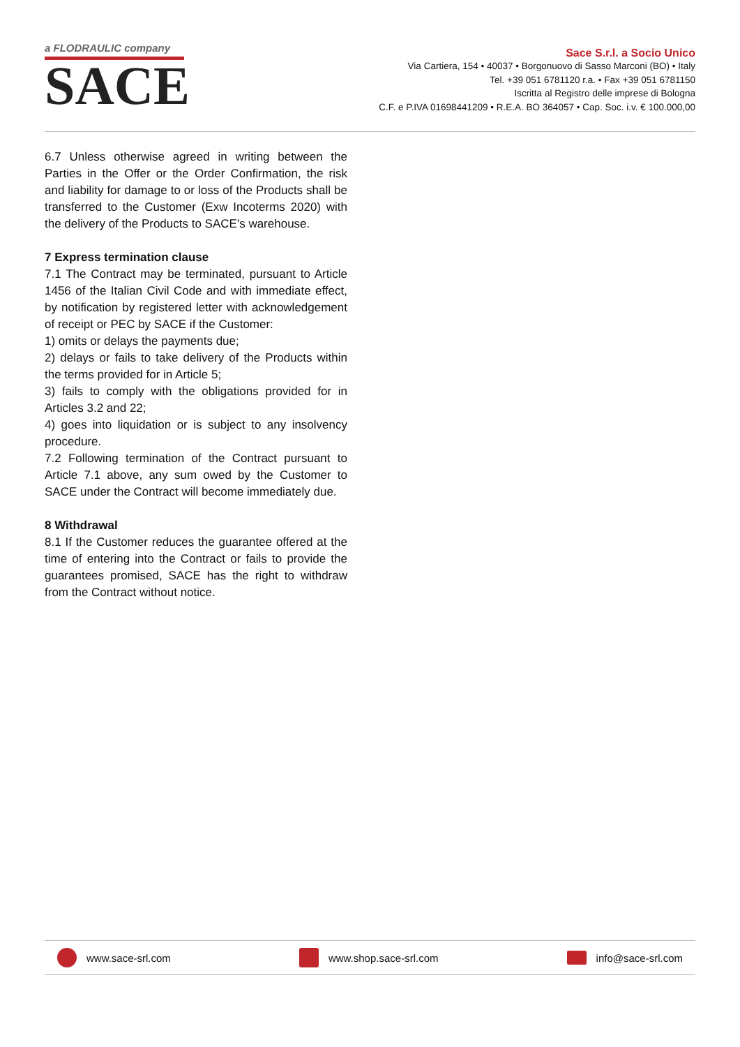a FLODRAULIC company
SACE
Sace S.r.l. a Socio Unico
Via Cartiera, 154 • 40037 • Borgonuovo di Sasso Marconi (BO) • Italy
Tel. +39 051 6781120 r.a. • Fax +39 051 6781150
Iscritta al Registro delle imprese di Bologna
C.F. e P.IVA 01698441209 • R.E.A. BO 364057 • Cap. Soc. i.v. € 100.000,00
6.7 Unless otherwise agreed in writing between the Parties in the Offer or the Order Confirmation, the risk and liability for damage to or loss of the Products shall be transferred to the Customer (Exw Incoterms 2020) with the delivery of the Products to SACE's warehouse.
7 Express termination clause
7.1 The Contract may be terminated, pursuant to Article 1456 of the Italian Civil Code and with immediate effect, by notification by registered letter with acknowledgement of receipt or PEC by SACE if the Customer:
1) omits or delays the payments due;
2) delays or fails to take delivery of the Products within the terms provided for in Article 5;
3) fails to comply with the obligations provided for in Articles 3.2 and 22;
4) goes into liquidation or is subject to any insolvency procedure.
7.2 Following termination of the Contract pursuant to Article 7.1 above, any sum owed by the Customer to SACE under the Contract will become immediately due.
8 Withdrawal
8.1 If the Customer reduces the guarantee offered at the time of entering into the Contract or fails to provide the guarantees promised, SACE has the right to withdraw from the Contract without notice.
www.sace-srl.com www.shop.sace-srl.com info@sace-srl.com